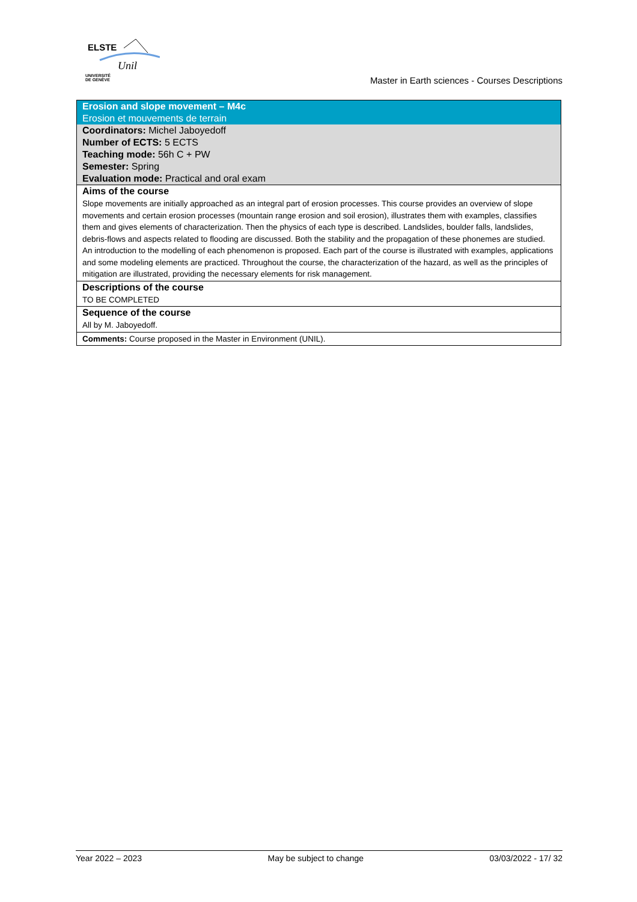ELSTE
Unil
UNIVERSITÉ
DE GENÈVE
Master in Earth sciences - Courses Descriptions
| Erosion and slope movement – M4c |
| Erosion et mouvements de terrain |
| Coordinators: Michel Jaboyedoff |
| Number of ECTS: 5 ECTS |
| Teaching mode: 56h C + PW |
| Semester: Spring |
| Evaluation mode: Practical and oral exam |
| Aims of the course |
| Slope movements are initially approached as an integral part of erosion processes. This course provides an overview of slope movements and certain erosion processes (mountain range erosion and soil erosion), illustrates them with examples, classifies them and gives elements of characterization. Then the physics of each type is described. Landslides, boulder falls, landslides, debris-flows and aspects related to flooding are discussed. Both the stability and the propagation of these phonemes are studied. An introduction to the modelling of each phenomenon is proposed. Each part of the course is illustrated with examples, applications and some modeling elements are practiced. Throughout the course, the characterization of the hazard, as well as the principles of mitigation are illustrated, providing the necessary elements for risk management. |
| Descriptions of the course |
| TO BE COMPLETED |
| Sequence of the course |
| All by M. Jaboyedoff. |
| Comments: Course proposed in the Master in Environment (UNIL). |
Year 2022 – 2023 May be subject to change 03/03/2022 - 17/ 32